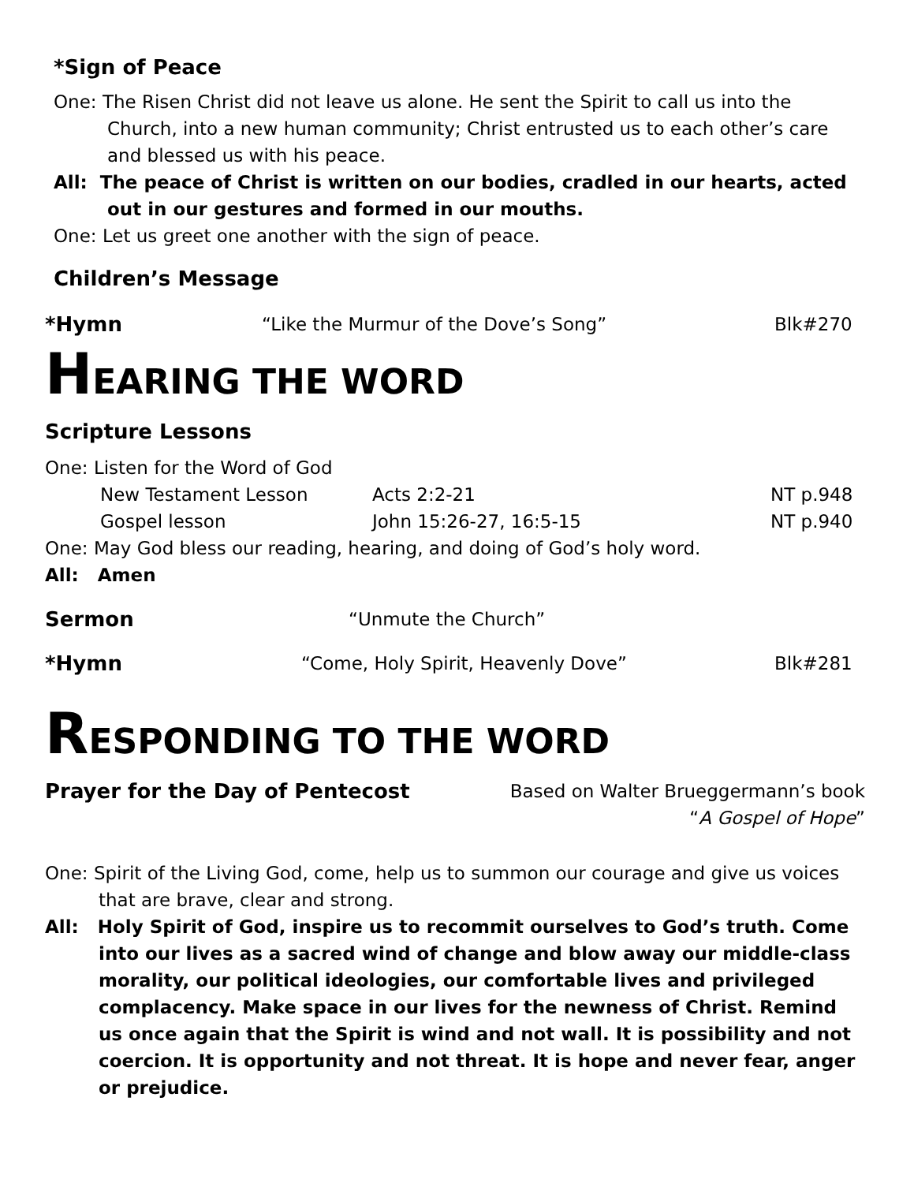*Sign of Peace
One: The Risen Christ did not leave us alone. He sent the Spirit to call us into the Church, into a new human community; Christ entrusted us to each other’s care and blessed us with his peace.
All: The peace of Christ is written on our bodies, cradled in our hearts, acted out in our gestures and formed in our mouths.
One: Let us greet one another with the sign of peace.
Children’s Message
*Hymn “Like the Murmur of the Dove’s Song” Blk#270
HEARING THE WORD
Scripture Lessons
One: Listen for the Word of God
New Testament Lesson Acts 2:2-21 NT p.948
Gospel lesson John 15:26-27, 16:5-15 NT p.940
One: May God bless our reading, hearing, and doing of God’s holy word.
All: Amen
Sermon “Unmute the Church”
*Hymn “Come, Holy Spirit, Heavenly Dove” Blk#281
RESPONDING TO THE WORD
Prayer for the Day of Pentecost Based on Walter Brueggermann’s book
“A Gospel of Hope”
One: Spirit of the Living God, come, help us to summon our courage and give us voices that are brave, clear and strong.
All: Holy Spirit of God, inspire us to recommit ourselves to God’s truth. Come into our lives as a sacred wind of change and blow away our middle-class morality, our political ideologies, our comfortable lives and privileged complacency. Make space in our lives for the newness of Christ. Remind us once again that the Spirit is wind and not wall. It is possibility and not coercion. It is opportunity and not threat. It is hope and never fear, anger or prejudice.